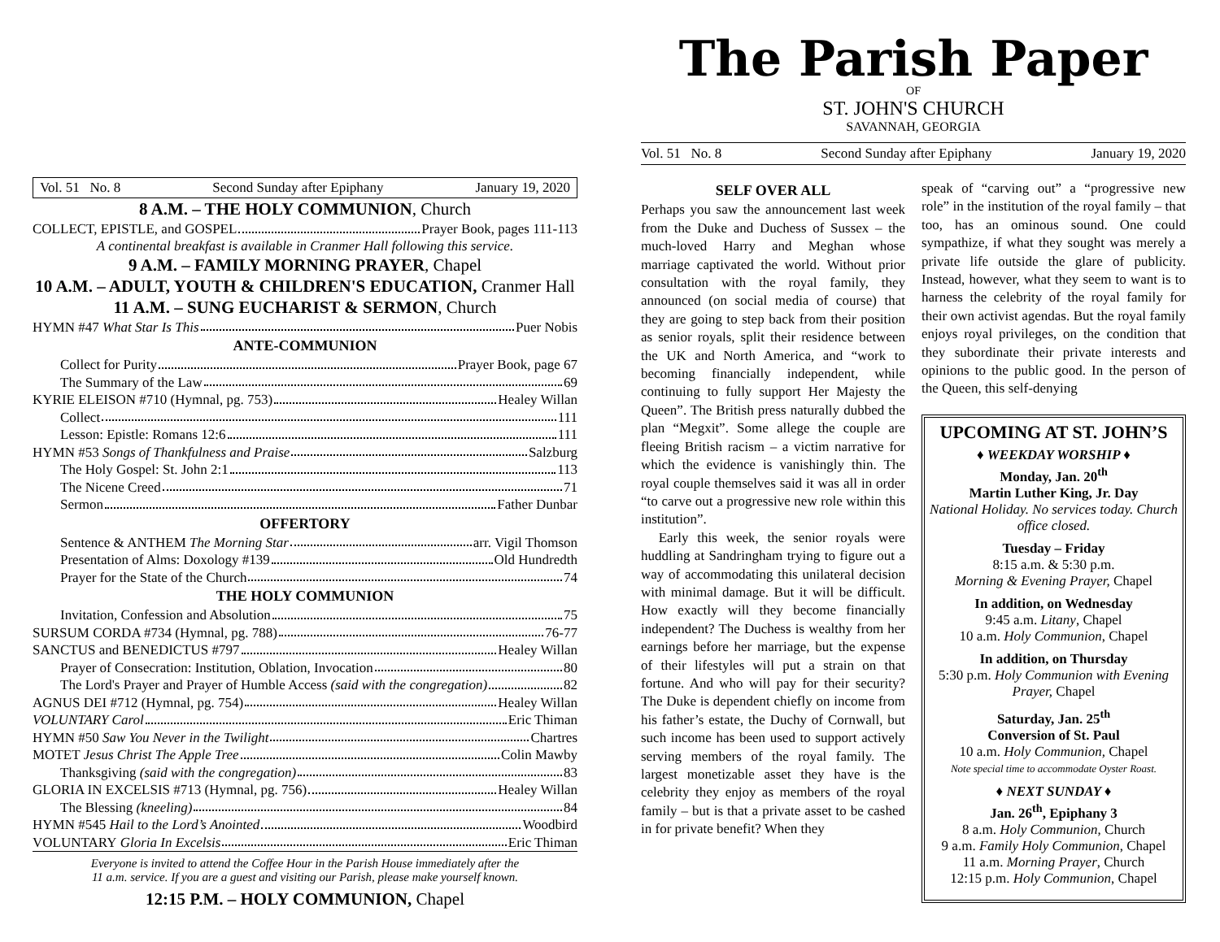Vol. 51 No. 8 Second Sunday after Epiphany January 19, 2020
8 A.M. – THE HOLY COMMUNION, Church
COLLECT, EPISTLE, and GOSPEL Prayer Book, pages 111-113
A continental breakfast is available in Cranmer Hall following this service.
9 A.M. – FAMILY MORNING PRAYER, Chapel
10 A.M. – ADULT, YOUTH & CHILDREN'S EDUCATION, Cranmer Hall
11 A.M. – SUNG EUCHARIST & SERMON, Church
HYMN #47 What Star Is This Puer Nobis
ANTE-COMMUNION
Collect for Purity Prayer Book, page 67
The Summary of the Law 69
KYRIE ELEISON #710 (Hymnal, pg. 753) Healey Willan
Collect 111
Lesson: Epistle: Romans 12:6 111
HYMN #53 Songs of Thankfulness and Praise Salzburg
The Holy Gospel: St. John 2:1 113
The Nicene Creed 71
Sermon Father Dunbar
OFFERTORY
Sentence & ANTHEM The Morning Star arr. Vigil Thomson
Presentation of Alms: Doxology #139 Old Hundredth
Prayer for the State of the Church 74
THE HOLY COMMUNION
Invitation, Confession and Absolution 75
SURSUM CORDA #734 (Hymnal, pg. 788) 76-77
SANCTUS and BENEDICTUS #797 Healey Willan
Prayer of Consecration: Institution, Oblation, Invocation 80
The Lord's Prayer and Prayer of Humble Access (said with the congregation) 82
AGNUS DEI #712 (Hymnal, pg. 754) Healey Willan
VOLUNTARY Carol Eric Thiman
HYMN #50 Saw You Never in the Twilight Chartres
MOTET Jesus Christ The Apple Tree Colin Mawby
Thanksgiving (said with the congregation) 83
GLORIA IN EXCELSIS #713 (Hymnal, pg. 756) Healey Willan
The Blessing (kneeling) 84
HYMN #545 Hail to the Lord’s Anointed Woodbird
VOLUNTARY Gloria In Excelsis Eric Thiman
Everyone is invited to attend the Coffee Hour in the Parish House immediately after the
11 a.m. service. If you are a guest and visiting our Parish, please make yourself known.
12:15 P.M. – HOLY COMMUNION, Chapel
The Parish Paper
OF
ST. JOHN'S CHURCH
SAVANNAH, GEORGIA
Vol. 51 No. 8 Second Sunday after Epiphany January 19, 2020
SELF OVER ALL
Perhaps you saw the announcement last week from the Duke and Duchess of Sussex – the much-loved Harry and Meghan whose marriage captivated the world. Without prior consultation with the royal family, they announced (on social media of course) that they are going to step back from their position as senior royals, split their residence between the UK and North America, and “work to becoming financially independent, while continuing to fully support Her Majesty the Queen”. The British press naturally dubbed the plan “Megxit”. Some allege the couple are fleeing British racism – a victim narrative for which the evidence is vanishingly thin. The royal couple themselves said it was all in order “to carve out a progressive new role within this institution”.
Early this week, the senior royals were huddling at Sandringham trying to figure out a way of accommodating this unilateral decision with minimal damage. But it will be difficult. How exactly will they become financially independent? The Duchess is wealthy from her earnings before her marriage, but the expense of their lifestyles will put a strain on that fortune. And who will pay for their security? The Duke is dependent chiefly on income from his father’s estate, the Duchy of Cornwall, but such income has been used to support actively serving members of the royal family. The largest monetizable asset they have is the celebrity they enjoy as members of the royal family – but is that a private asset to be cashed in for private benefit? When they
speak of “carving out” a “progressive new role” in the institution of the royal family – that too, has an ominous sound. One could sympathize, if what they sought was merely a private life outside the glare of publicity. Instead, however, what they seem to want is to harness the celebrity of the royal family for their own activist agendas. But the royal family enjoys royal privileges, on the condition that they subordinate their private interests and opinions to the public good. In the person of the Queen, this self-denying
UPCOMING AT ST. JOHN’S
♦ WEEKDAY WORSHIP ♦
Monday, Jan. 20<sup>th</sup>
Martin Luther King, Jr. Day
National Holiday. No services today. Church office closed.
Tuesday – Friday
8:15 a.m. & 5:30 p.m.
Morning & Evening Prayer, Chapel
In addition, on Wednesday
9:45 a.m. Litany, Chapel
10 a.m. Holy Communion, Chapel
In addition, on Thursday
5:30 p.m. Holy Communion with Evening Prayer, Chapel
Saturday, Jan. 25<sup>th</sup>
Conversion of St. Paul
10 a.m. Holy Communion, Chapel
Note special time to accommodate Oyster Roast.
♦ NEXT SUNDAY ♦
Jan. 26<sup>th</sup>, Epiphany 3
8 a.m. Holy Communion, Church
9 a.m. Family Holy Communion, Chapel
11 a.m. Morning Prayer, Church
12:15 p.m. Holy Communion, Chapel